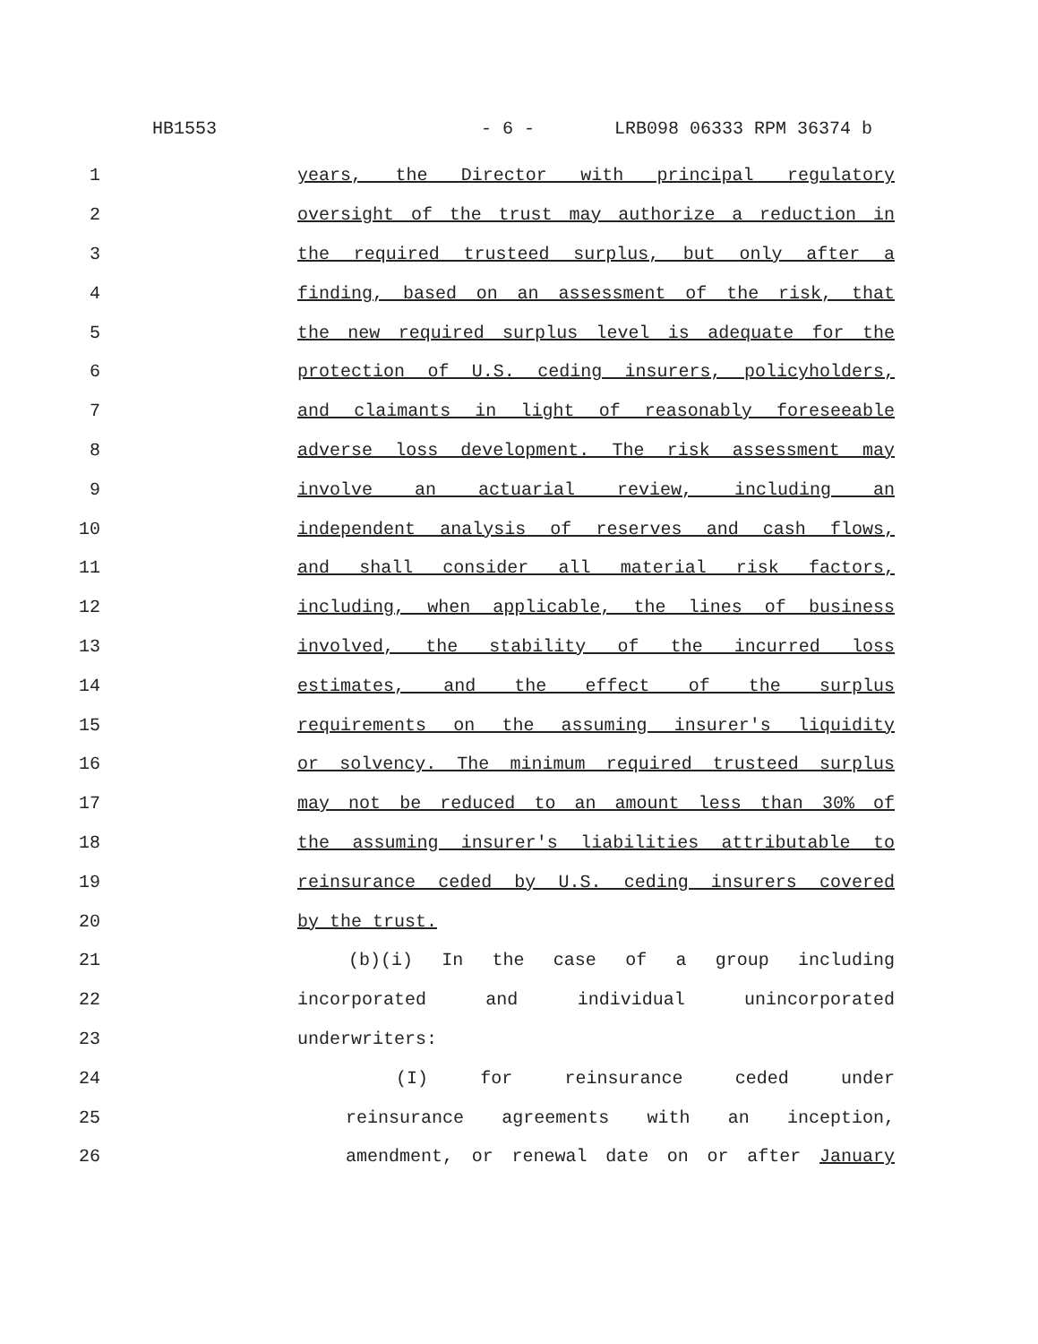HB1553 - 6 - LRB098 06333 RPM 36374 b
1 years, the Director with principal regulatory
2 oversight of the trust may authorize a reduction in
3 the required trusteed surplus, but only after a
4 finding, based on an assessment of the risk, that
5 the new required surplus level is adequate for the
6 protection of U.S. ceding insurers, policyholders,
7 and claimants in light of reasonably foreseeable
8 adverse loss development. The risk assessment may
9 involve an actuarial review, including an
10 independent analysis of reserves and cash flows,
11 and shall consider all material risk factors,
12 including, when applicable, the lines of business
13 involved, the stability of the incurred loss
14 estimates, and the effect of the surplus
15 requirements on the assuming insurer's liquidity
16 or solvency. The minimum required trusteed surplus
17 may not be reduced to an amount less than 30% of
18 the assuming insurer's liabilities attributable to
19 reinsurance ceded by U.S. ceding insurers covered
20 by the trust.
21 (b)(i) In the case of a group including
22 incorporated and individual unincorporated
23 underwriters:
24 (I) for reinsurance ceded under
25 reinsurance agreements with an inception,
26 amendment, or renewal date on or after January